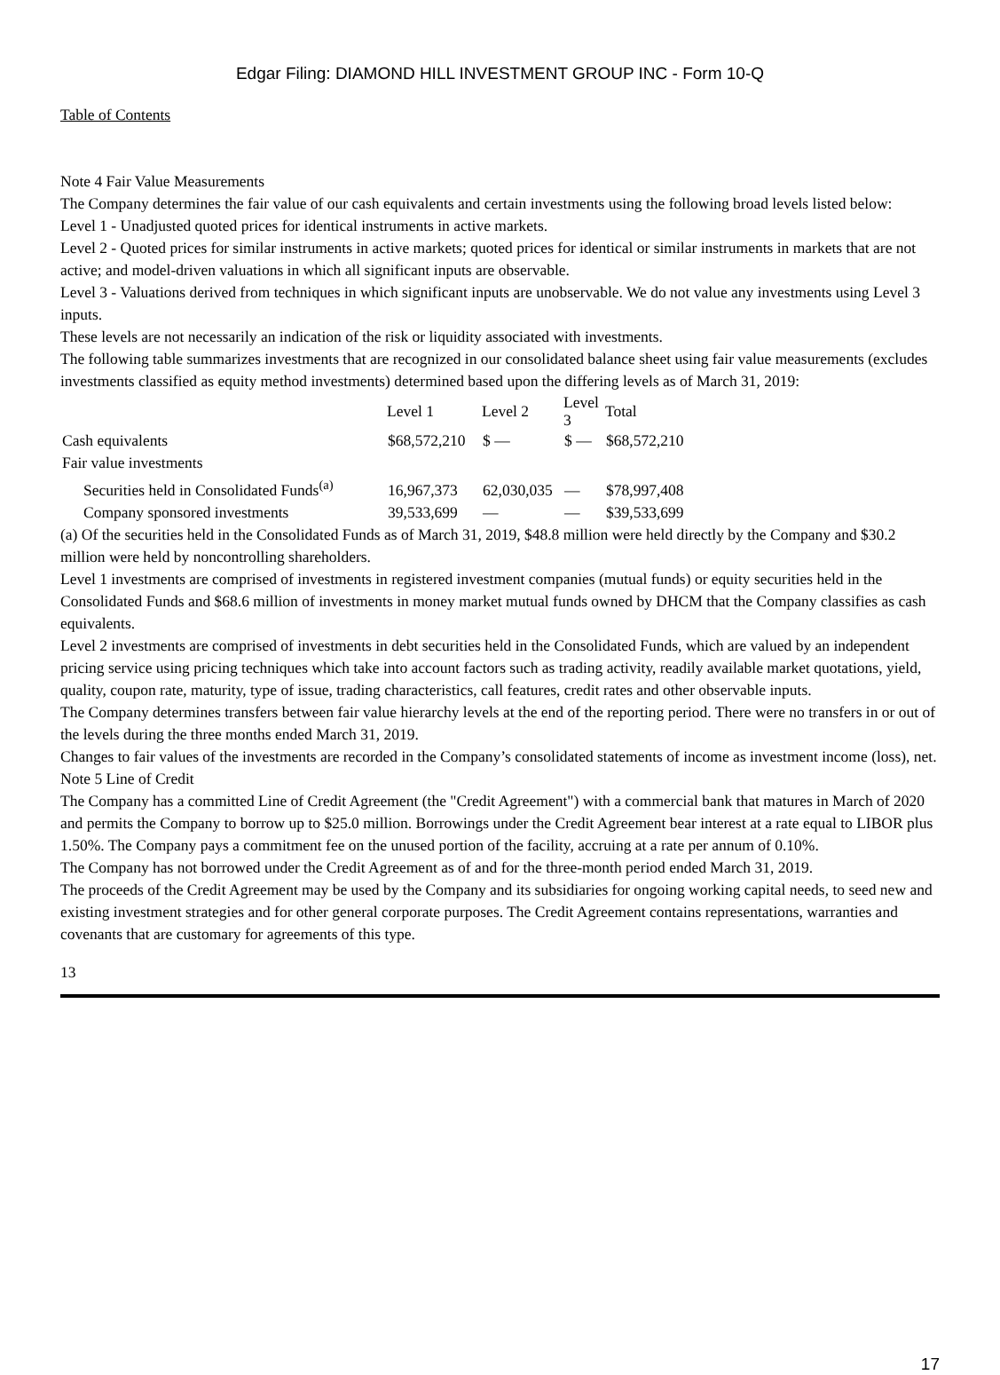Edgar Filing: DIAMOND HILL INVESTMENT GROUP INC - Form 10-Q
Table of Contents
Note 4 Fair Value Measurements
The Company determines the fair value of our cash equivalents and certain investments using the following broad levels listed below:
Level 1 - Unadjusted quoted prices for identical instruments in active markets.
Level 2 - Quoted prices for similar instruments in active markets; quoted prices for identical or similar instruments in markets that are not active; and model-driven valuations in which all significant inputs are observable.
Level 3 - Valuations derived from techniques in which significant inputs are unobservable. We do not value any investments using Level 3 inputs.
These levels are not necessarily an indication of the risk or liquidity associated with investments.
The following table summarizes investments that are recognized in our consolidated balance sheet using fair value measurements (excludes investments classified as equity method investments) determined based upon the differing levels as of March 31, 2019:
| | Level 1 | Level 2 | Level 3 | Total |
| --- | --- | --- | --- | --- |
| Cash equivalents | $68,572,210 | $ — | $ — | $68,572,210 |
| Fair value investments | | | | |
| Securities held in Consolidated Funds<sup>(a)</sup> | 16,967,373 | 62,030,035 | — | $78,997,408 |
| Company sponsored investments | 39,533,699 | — | — | $39,533,699 |
(a) Of the securities held in the Consolidated Funds as of March 31, 2019, $48.8 million were held directly by the Company and $30.2 million were held by noncontrolling shareholders.
Level 1 investments are comprised of investments in registered investment companies (mutual funds) or equity securities held in the Consolidated Funds and $68.6 million of investments in money market mutual funds owned by DHCM that the Company classifies as cash equivalents.
Level 2 investments are comprised of investments in debt securities held in the Consolidated Funds, which are valued by an independent pricing service using pricing techniques which take into account factors such as trading activity, readily available market quotations, yield, quality, coupon rate, maturity, type of issue, trading characteristics, call features, credit rates and other observable inputs.
The Company determines transfers between fair value hierarchy levels at the end of the reporting period. There were no transfers in or out of the levels during the three months ended March 31, 2019.
Changes to fair values of the investments are recorded in the Company’s consolidated statements of income as investment income (loss), net.
Note 5 Line of Credit
The Company has a committed Line of Credit Agreement (the "Credit Agreement") with a commercial bank that matures in March of 2020 and permits the Company to borrow up to $25.0 million. Borrowings under the Credit Agreement bear interest at a rate equal to LIBOR plus 1.50%. The Company pays a commitment fee on the unused portion of the facility, accruing at a rate per annum of 0.10%.
The Company has not borrowed under the Credit Agreement as of and for the three-month period ended March 31, 2019.
The proceeds of the Credit Agreement may be used by the Company and its subsidiaries for ongoing working capital needs, to seed new and existing investment strategies and for other general corporate purposes. The Credit Agreement contains representations, warranties and covenants that are customary for agreements of this type.
13
17